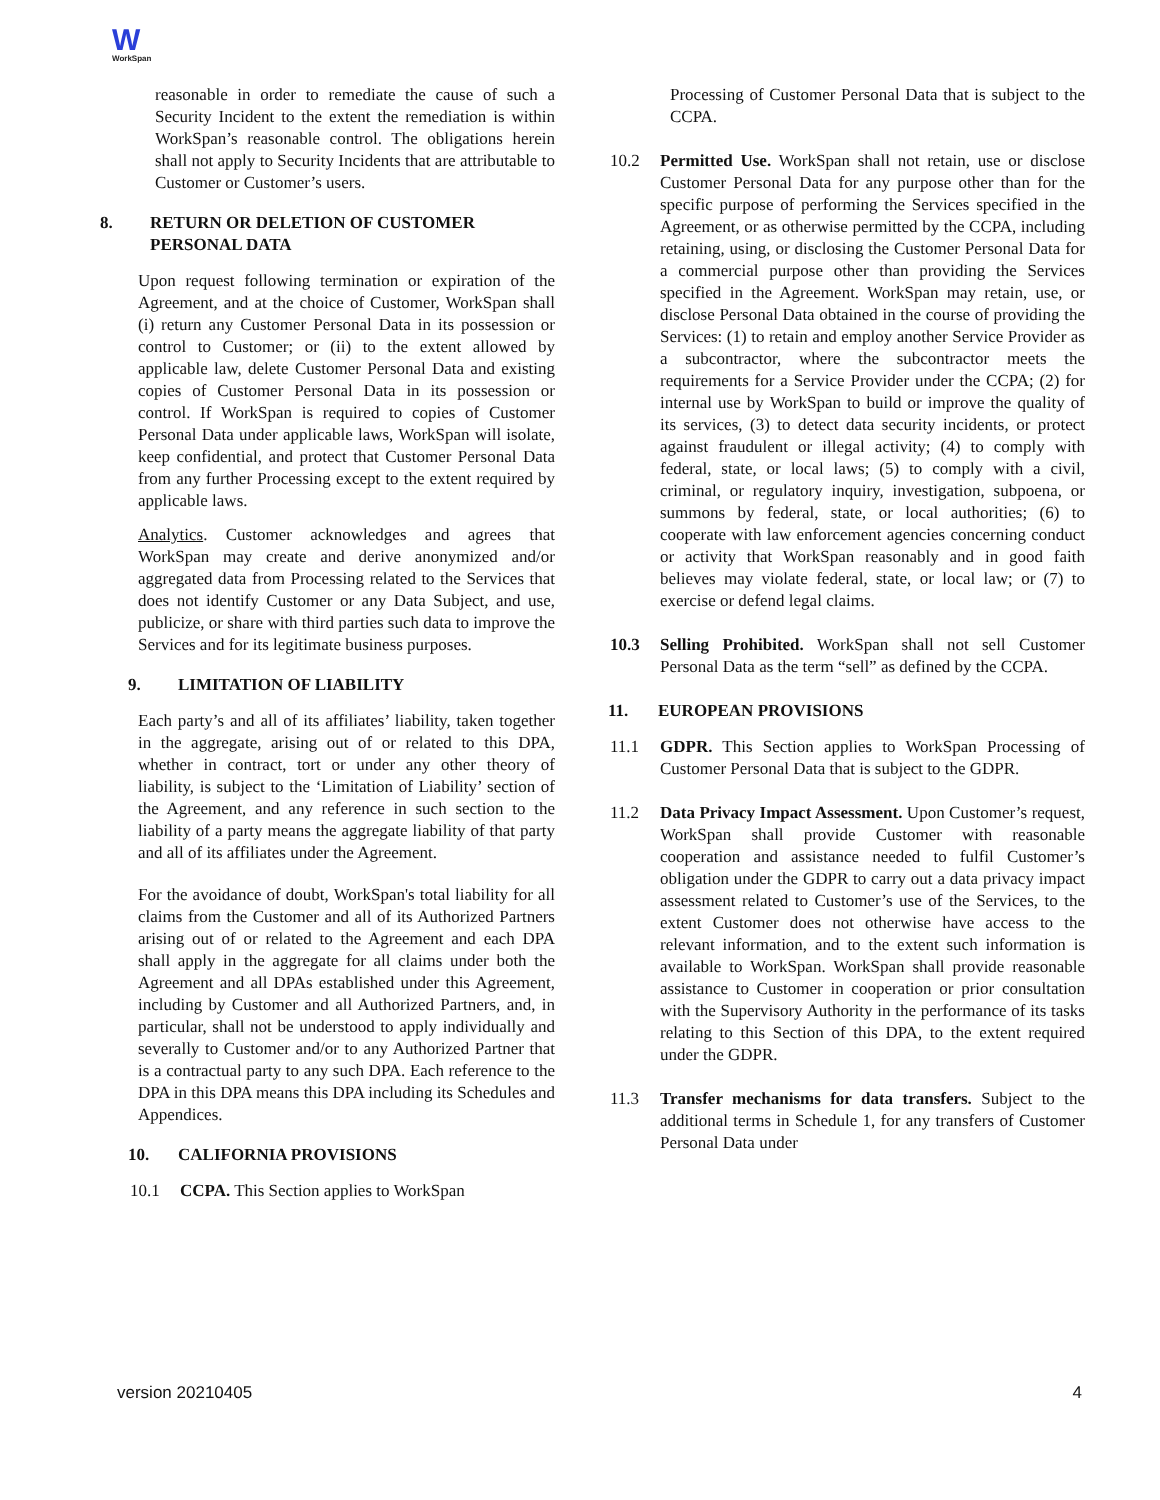W
WorkSpan
reasonable in order to remediate the cause of such a Security Incident to the extent the remediation is within WorkSpan’s reasonable control. The obligations herein shall not apply to Security Incidents that are attributable to Customer or Customer’s users.
8. RETURN OR DELETION OF CUSTOMER
PERSONAL DATA
Upon request following termination or expiration of the Agreement, and at the choice of Customer, WorkSpan shall (i) return any Customer Personal Data in its possession or control to Customer; or (ii) to the extent allowed by applicable law, delete Customer Personal Data and existing copies of Customer Personal Data in its possession or control. If WorkSpan is required to copies of Customer Personal Data under applicable laws, WorkSpan will isolate, keep confidential, and protect that Customer Personal Data from any further Processing except to the extent required by applicable laws.
Analytics. Customer acknowledges and agrees that WorkSpan may create and derive anonymized and/or aggregated data from Processing related to the Services that does not identify Customer or any Data Subject, and use, publicize, or share with third parties such data to improve the Services and for its legitimate business purposes.
9. LIMITATION OF LIABILITY
Each party’s and all of its affiliates’ liability, taken together in the aggregate, arising out of or related to this DPA, whether in contract, tort or under any other theory of liability, is subject to the ‘Limitation of Liability’ section of the Agreement, and any reference in such section to the liability of a party means the aggregate liability of that party and all of its affiliates under the Agreement.
For the avoidance of doubt, WorkSpan's total liability for all claims from the Customer and all of its Authorized Partners arising out of or related to the Agreement and each DPA shall apply in the aggregate for all claims under both the Agreement and all DPAs established under this Agreement, including by Customer and all Authorized Partners, and, in particular, shall not be understood to apply individually and severally to Customer and/or to any Authorized Partner that is a contractual party to any such DPA. Each reference to the DPA in this DPA means this DPA including its Schedules and Appendices.
10. CALIFORNIA PROVISIONS
10.1 CCPA. This Section applies to WorkSpan
Processing of Customer Personal Data that is subject to the CCPA.
10.2 Permitted Use. WorkSpan shall not retain, use or disclose Customer Personal Data for any purpose other than for the specific purpose of performing the Services specified in the Agreement, or as otherwise permitted by the CCPA, including retaining, using, or disclosing the Customer Personal Data for a commercial purpose other than providing the Services specified in the Agreement. WorkSpan may retain, use, or disclose Personal Data obtained in the course of providing the Services: (1) to retain and employ another Service Provider as a subcontractor, where the subcontractor meets the requirements for a Service Provider under the CCPA; (2) for internal use by WorkSpan to build or improve the quality of its services, (3) to detect data security incidents, or protect against fraudulent or illegal activity; (4) to comply with federal, state, or local laws; (5) to comply with a civil, criminal, or regulatory inquiry, investigation, subpoena, or summons by federal, state, or local authorities; (6) to cooperate with law enforcement agencies concerning conduct or activity that WorkSpan reasonably and in good faith believes may violate federal, state, or local law; or (7) to exercise or defend legal claims.
10.3 Selling Prohibited. WorkSpan shall not sell Customer Personal Data as the term “sell” as defined by the CCPA.
11. EUROPEAN PROVISIONS
11.1 GDPR. This Section applies to WorkSpan Processing of Customer Personal Data that is subject to the GDPR.
11.2 Data Privacy Impact Assessment. Upon Customer’s request, WorkSpan shall provide Customer with reasonable cooperation and assistance needed to fulfil Customer’s obligation under the GDPR to carry out a data privacy impact assessment related to Customer’s use of the Services, to the extent Customer does not otherwise have access to the relevant information, and to the extent such information is available to WorkSpan. WorkSpan shall provide reasonable assistance to Customer in cooperation or prior consultation with the Supervisory Authority in the performance of its tasks relating to this Section of this DPA, to the extent required under the GDPR.
11.3 Transfer mechanisms for data transfers. Subject to the additional terms in Schedule 1, for any transfers of Customer Personal Data under
version 20210405 4